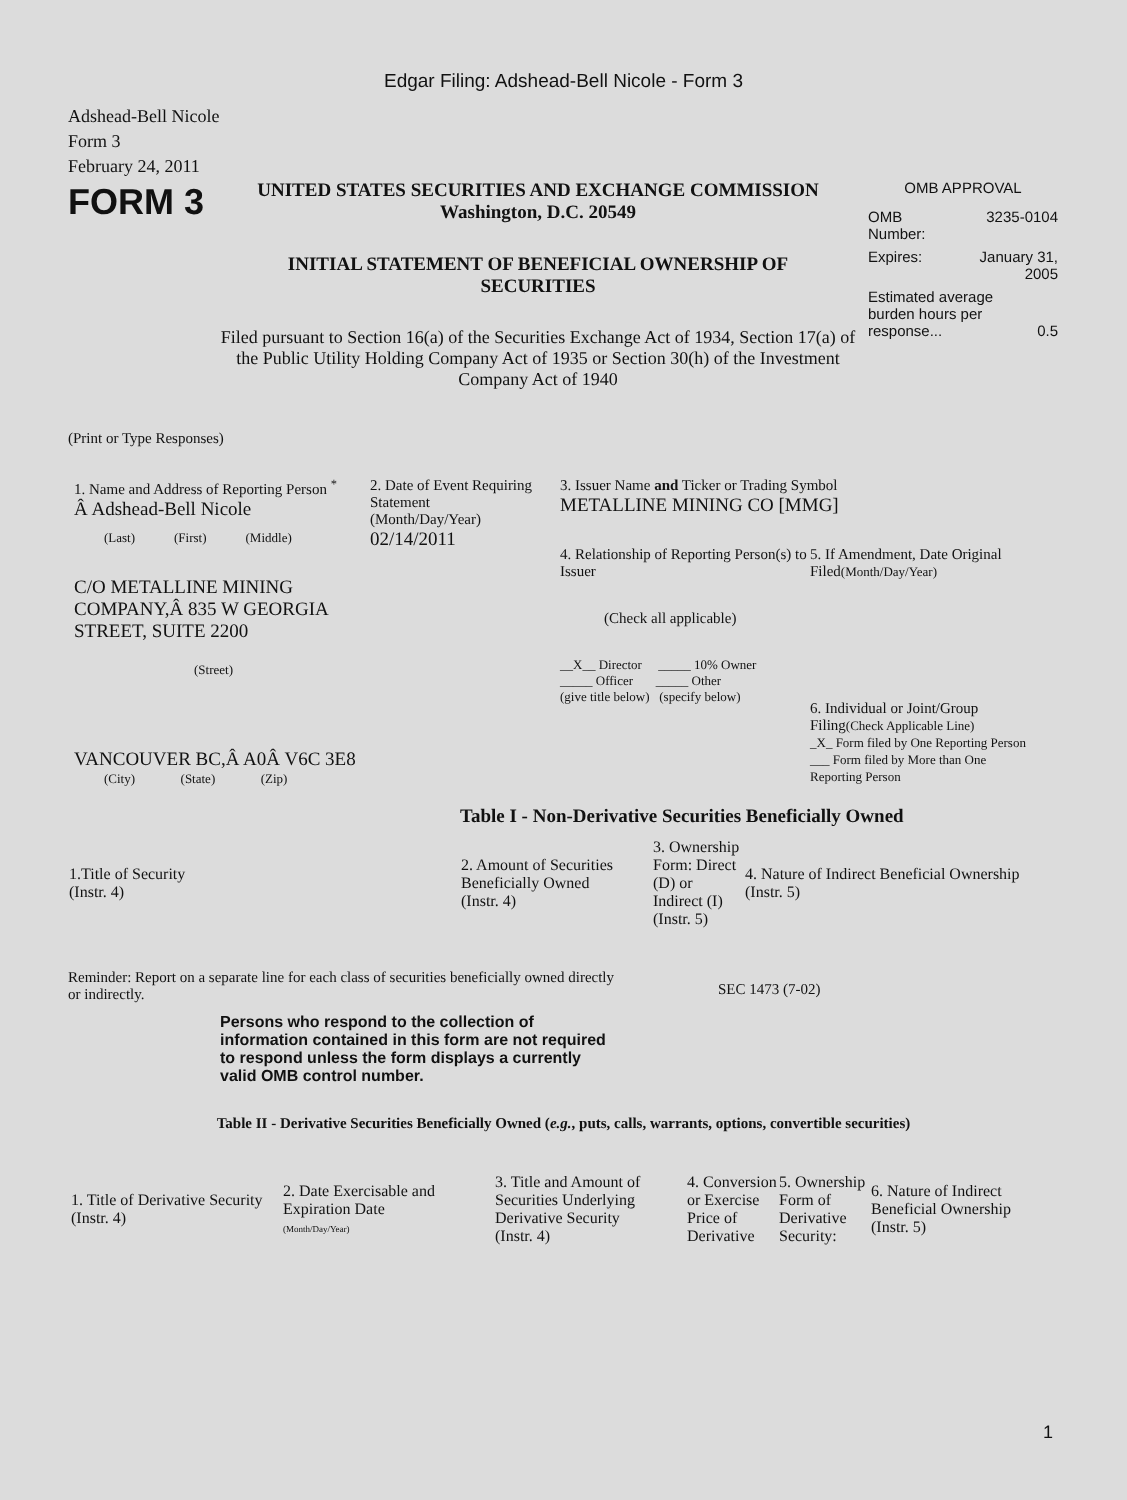Edgar Filing: Adshead-Bell Nicole - Form 3
Adshead-Bell Nicole
Form 3
February 24, 2011
FORM 3
UNITED STATES SECURITIES AND EXCHANGE COMMISSION
Washington, D.C. 20549
INITIAL STATEMENT OF BENEFICIAL OWNERSHIP OF SECURITIES
Filed pursuant to Section 16(a) of the Securities Exchange Act of 1934, Section 17(a) of the Public Utility Holding Company Act of 1935 or Section 30(h) of the Investment Company Act of 1940
OMB APPROVAL
OMB
Number: 3235-0104
Expires: January 31,
2005
Estimated average burden hours per response... 0.5
(Print or Type Responses)
1. Name and Address of Reporting Person <sup>*</sup>
Â Adshead-Bell Nicole
(Last) (First) (Middle)
C/O METALLINE MINING COMPANY,Â 835 W GEORGIA STREET, SUITE 2200
(Street)
VANCOUVER BC,Â A0Â V6C 3E8
(City) (State) (Zip)
2. Date of Event Requiring Statement
(Month/Day/Year)
02/14/2011
3. Issuer Name and Ticker or Trading Symbol
METALLINE MINING CO [MMG]
4. Relationship of Reporting Person(s) to Issuer
(Check all applicable)
__X__ Director _____ 10% Owner
_____ Officer _____ Other
(give title below) (specify below)
5. If Amendment, Date Original Filed(Month/Day/Year)
6. Individual or Joint/Group Filing(Check Applicable Line)
_X_ Form filed by One Reporting Person
___ Form filed by More than One Reporting Person
Table I - Non-Derivative Securities Beneficially Owned
| 1.Title of Security (Instr. 4) | 2. Amount of Securities Beneficially Owned (Instr. 4) | 3. Ownership Form: Direct (D) or Indirect (I) (Instr. 5) | 4. Nature of Indirect Beneficial Ownership (Instr. 5) |
| --- | --- | --- | --- |
Reminder: Report on a separate line for each class of securities beneficially owned directly or indirectly.
SEC 1473 (7-02)
Persons who respond to the collection of information contained in this form are not required to respond unless the form displays a currently valid OMB control number.
Table II - Derivative Securities Beneficially Owned (e.g., puts, calls, warrants, options, convertible securities)
| 1. Title of Derivative Security (Instr. 4) | 2. Date Exercisable and Expiration Date (Month/Day/Year) | 3. Title and Amount of Securities Underlying Derivative Security (Instr. 4) | 4. Conversion or Exercise Price of Derivative | 5. Ownership Form of Derivative Security: | 6. Nature of Indirect Beneficial Ownership (Instr. 5) |
| --- | --- | --- | --- | --- | --- |
1